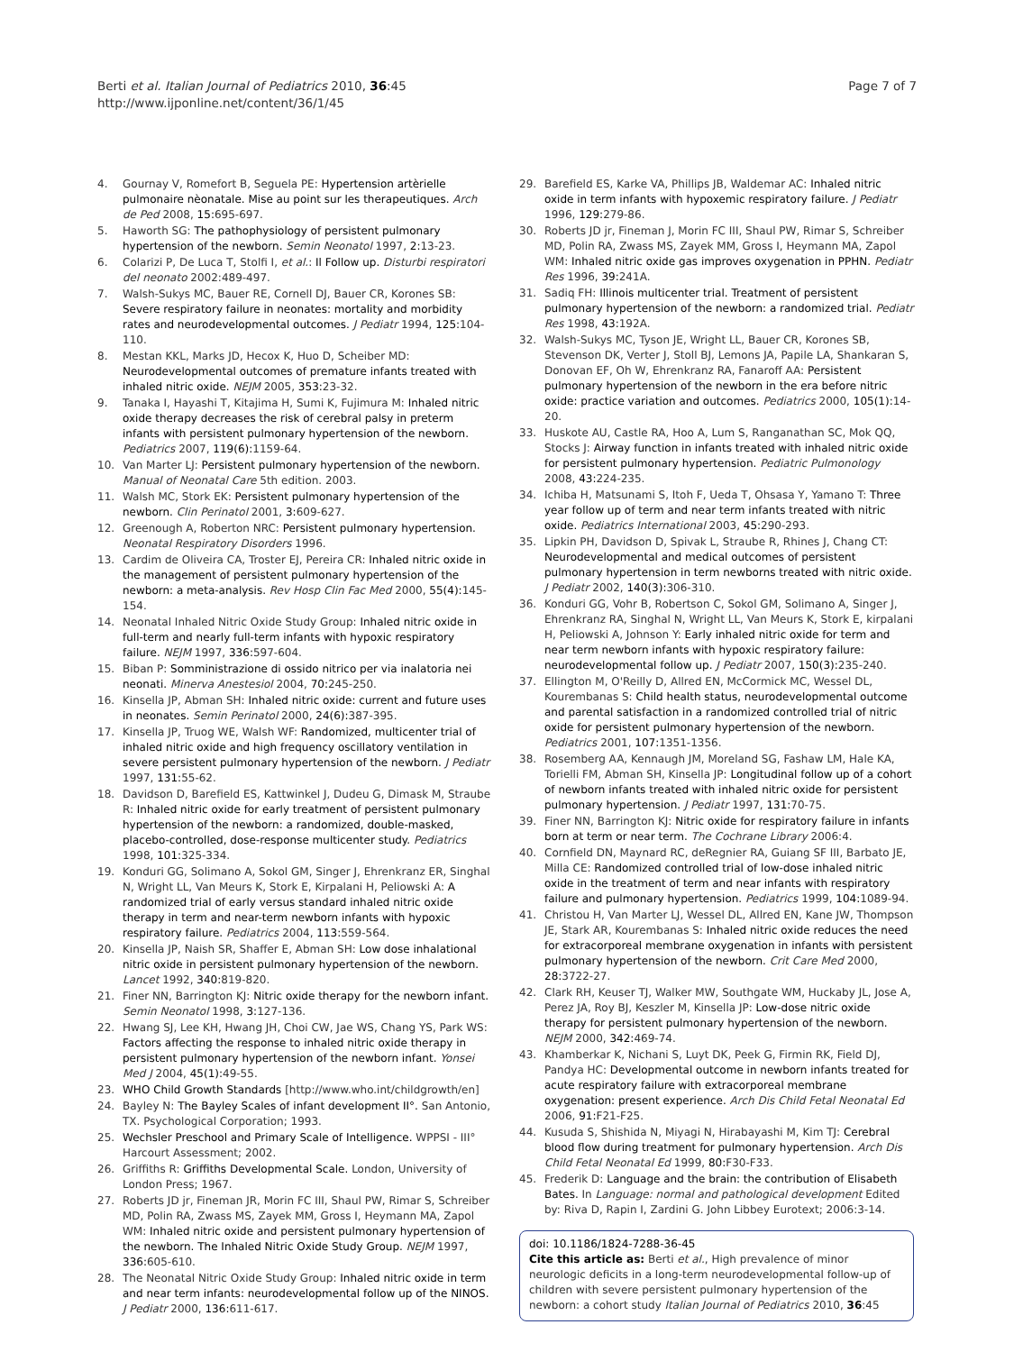Berti et al. Italian Journal of Pediatrics 2010, 36:45
http://www.ijponline.net/content/36/1/45
Page 7 of 7
4. Gournay V, Romefort B, Seguela PE: Hypertension artèrielle pulmonaire nèonatale. Mise au point sur les therapeutiques. Arch de Ped 2008, 15: 695-697.
5. Haworth SG: The pathophysiology of persistent pulmonary hypertension of the newborn. Semin Neonatol 1997, 2: 13-23.
6. Colarizi P, De Luca T, Stolfi I, et al.: Il Follow up. Disturbi respiratori del neonato 2002:489-497.
7. Walsh-Sukys MC, Bauer RE, Cornell DJ, Bauer CR, Korones SB: Severe respiratory failure in neonates: mortality and morbidity rates and neurodevelopmental outcomes. J Pediatr 1994, 125: 104-110.
8. Mestan KKL, Marks JD, Hecox K, Huo D, Scheiber MD: Neurodevelopmental outcomes of premature infants treated with inhaled nitric oxide. NEJM 2005, 353: 23-32.
9. Tanaka I, Hayashi T, Kitajima H, Sumi K, Fujimura M: Inhaled nitric oxide therapy decreases the risk of cerebral palsy in preterm infants with persistent pulmonary hypertension of the newborn. Pediatrics 2007, 119(6): 1159-64.
10. Van Marter LJ: Persistent pulmonary hypertension of the newborn. Manual of Neonatal Care 5th edition. 2003.
11. Walsh MC, Stork EK: Persistent pulmonary hypertension of the newborn. Clin Perinatol 2001, 3: 609-627.
12. Greenough A, Roberton NRC: Persistent pulmonary hypertension. Neonatal Respiratory Disorders 1996.
13. Cardim de Oliveira CA, Troster EJ, Pereira CR: Inhaled nitric oxide in the management of persistent pulmonary hypertension of the newborn: a meta-analysis. Rev Hosp Clin Fac Med 2000, 55(4): 145-154.
14. Neonatal Inhaled Nitric Oxide Study Group: Inhaled nitric oxide in full-term and nearly full-term infants with hypoxic respiratory failure. NEJM 1997, 336: 597-604.
15. Biban P: Somministrazione di ossido nitrico per via inalatoria nei neonati. Minerva Anestesiol 2004, 70: 245-250.
16. Kinsella JP, Abman SH: Inhaled nitric oxide: current and future uses in neonates. Semin Perinatol 2000, 24(6): 387-395.
17. Kinsella JP, Truog WE, Walsh WF: Randomized, multicenter trial of inhaled nitric oxide and high frequency oscillatory ventilation in severe persistent pulmonary hypertension of the newborn. J Pediatr 1997, 131: 55-62.
18. Davidson D, Barefield ES, Kattwinkel J, Dudeu G, Dimask M, Straube R: Inhaled nitric oxide for early treatment of persistent pulmonary hypertension of the newborn: a randomized, double-masked, placebo-controlled, dose-response multicenter study. Pediatrics 1998, 101: 325-334.
19. Konduri GG, Solimano A, Sokol GM, Singer J, Ehrenkranz ER, Singhal N, Wright LL, Van Meurs K, Stork E, Kirpalani H, Peliowski A: A randomized trial of early versus standard inhaled nitric oxide therapy in term and near-term newborn infants with hypoxic respiratory failure. Pediatrics 2004, 113: 559-564.
20. Kinsella JP, Naish SR, Shaffer E, Abman SH: Low dose inhalational nitric oxide in persistent pulmonary hypertension of the newborn. Lancet 1992, 340: 819-820.
21. Finer NN, Barrington KJ: Nitric oxide therapy for the newborn infant. Semin Neonatol 1998, 3: 127-136.
22. Hwang SJ, Lee KH, Hwang JH, Choi CW, Jae WS, Chang YS, Park WS: Factors affecting the response to inhaled nitric oxide therapy in persistent pulmonary hypertension of the newborn infant. Yonsei Med J 2004, 45(1): 49-55.
23. WHO Child Growth Standards [http://www.who.int/childgrowth/en]
24. Bayley N: The Bayley Scales of infant development II°. San Antonio, TX. Psychological Corporation; 1993.
25. Wechsler Preschool and Primary Scale of Intelligence. WPPSI - III° Harcourt Assessment; 2002.
26. Griffiths R: Griffiths Developmental Scale. London, University of London Press; 1967.
27. Roberts JD jr, Fineman JR, Morin FC III, Shaul PW, Rimar S, Schreiber MD, Polin RA, Zwass MS, Zayek MM, Gross I, Heymann MA, Zapol WM: Inhaled nitric oxide and persistent pulmonary hypertension of the newborn. The Inhaled Nitric Oxide Study Group. NEJM 1997, 336: 605-610.
28. The Neonatal Nitric Oxide Study Group: Inhaled nitric oxide in term and near term infants: neurodevelopmental follow up of the NINOS. J Pediatr 2000, 136: 611-617.
29. Barefield ES, Karke VA, Phillips JB, Waldemar AC: Inhaled nitric oxide in term infants with hypoxemic respiratory failure. J Pediatr 1996, 129: 279-86.
30. Roberts JD jr, Fineman J, Morin FC III, Shaul PW, Rimar S, Schreiber MD, Polin RA, Zwass MS, Zayek MM, Gross I, Heymann MA, Zapol WM: Inhaled nitric oxide gas improves oxygenation in PPHN. Pediatr Res 1996, 39: 241A.
31. Sadiq FH: Illinois multicenter trial. Treatment of persistent pulmonary hypertension of the newborn: a randomized trial. Pediatr Res 1998, 43: 192A.
32. Walsh-Sukys MC, Tyson JE, Wright LL, Bauer CR, Korones SB, Stevenson DK, Verter J, Stoll BJ, Lemons JA, Papile LA, Shankaran S, Donovan EF, Oh W, Ehrenkranz RA, Fanaroff AA: Persistent pulmonary hypertension of the newborn in the era before nitric oxide: practice variation and outcomes. Pediatrics 2000, 105(1): 14-20.
33. Huskote AU, Castle RA, Hoo A, Lum S, Ranganathan SC, Mok QQ, Stocks J: Airway function in infants treated with inhaled nitric oxide for persistent pulmonary hypertension. Pediatric Pulmonology 2008, 43: 224-235.
34. Ichiba H, Matsunami S, Itoh F, Ueda T, Ohsasa Y, Yamano T: Three year follow up of term and near term infants treated with nitric oxide. Pediatrics International 2003, 45: 290-293.
35. Lipkin PH, Davidson D, Spivak L, Straube R, Rhines J, Chang CT: Neurodevelopmental and medical outcomes of persistent pulmonary hypertension in term newborns treated with nitric oxide. J Pediatr 2002, 140(3): 306-310.
36. Konduri GG, Vohr B, Robertson C, Sokol GM, Solimano A, Singer J, Ehrenkranz RA, Singhal N, Wright LL, Van Meurs K, Stork E, kirpalani H, Peliowski A, Johnson Y: Early inhaled nitric oxide for term and near term newborn infants with hypoxic respiratory failure: neurodevelopmental follow up. J Pediatr 2007, 150(3): 235-240.
37. Ellington M, O'Reilly D, Allred EN, McCormick MC, Wessel DL, Kourembanas S: Child health status, neurodevelopmental outcome and parental satisfaction in a randomized controlled trial of nitric oxide for persistent pulmonary hypertension of the newborn. Pediatrics 2001, 107: 1351-1356.
38. Rosemberg AA, Kennaugh JM, Moreland SG, Fashaw LM, Hale KA, Torielli FM, Abman SH, Kinsella JP: Longitudinal follow up of a cohort of newborn infants treated with inhaled nitric oxide for persistent pulmonary hypertension. J Pediatr 1997, 131: 70-75.
39. Finer NN, Barrington KJ: Nitric oxide for respiratory failure in infants born at term or near term. The Cochrane Library 2006:4.
40. Cornfield DN, Maynard RC, deRegnier RA, Guiang SF III, Barbato JE, Milla CE: Randomized controlled trial of low-dose inhaled nitric oxide in the treatment of term and near infants with respiratory failure and pulmonary hypertension. Pediatrics 1999, 104: 1089-94.
41. Christou H, Van Marter LJ, Wessel DL, Allred EN, Kane JW, Thompson JE, Stark AR, Kourembanas S: Inhaled nitric oxide reduces the need for extracorporeal membrane oxygenation in infants with persistent pulmonary hypertension of the newborn. Crit Care Med 2000, 28: 3722-27.
42. Clark RH, Keuser TJ, Walker MW, Southgate WM, Huckaby JL, Jose A, Perez JA, Roy BJ, Keszler M, Kinsella JP: Low-dose nitric oxide therapy for persistent pulmonary hypertension of the newborn. NEJM 2000, 342: 469-74.
43. Khamberkar K, Nichani S, Luyt DK, Peek G, Firmin RK, Field DJ, Pandya HC: Developmental outcome in newborn infants treated for acute respiratory failure with extracorporeal membrane oxygenation: present experience. Arch Dis Child Fetal Neonatal Ed 2006, 91: F21-F25.
44. Kusuda S, Shishida N, Miyagi N, Hirabayashi M, Kim TJ: Cerebral blood flow during treatment for pulmonary hypertension. Arch Dis Child Fetal Neonatal Ed 1999, 80: F30-F33.
45. Frederik D: Language and the brain: the contribution of Elisabeth Bates. In Language: normal and pathological development Edited by: Riva D, Rapin I, Zardini G. John Libbey Eurotext; 2006:3-14.
doi: 10.1186/1824-7288-36-45
Cite this article as: Berti et al., High prevalence of minor neurologic deficits in a long-term neurodevelopmental follow-up of children with severe persistent pulmonary hypertension of the newborn: a cohort study Italian Journal of Pediatrics 2010, 36:45